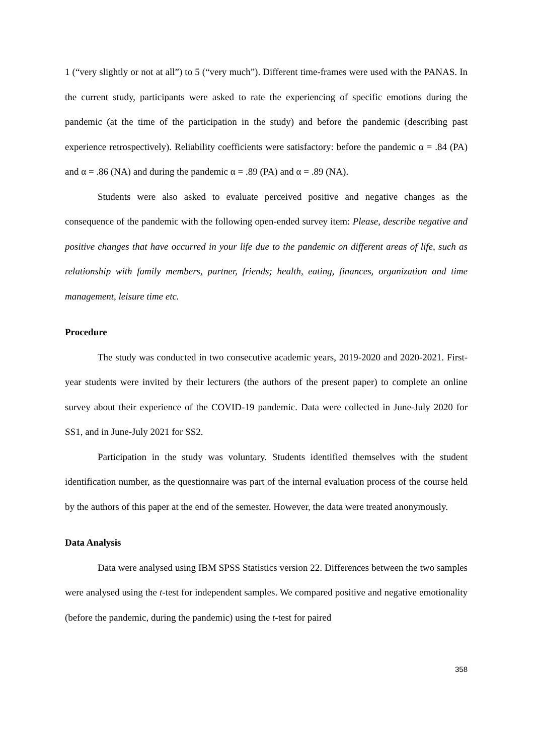1 (“very slightly or not at all”) to 5 (“very much”). Different time-frames were used with the PANAS. In the current study, participants were asked to rate the experiencing of specific emotions during the pandemic (at the time of the participation in the study) and before the pandemic (describing past experience retrospectively). Reliability coefficients were satisfactory: before the pandemic α = .84 (PA) and α = .86 (NA) and during the pandemic α = .89 (PA) and α = .89 (NA).
Students were also asked to evaluate perceived positive and negative changes as the consequence of the pandemic with the following open-ended survey item: Please, describe negative and positive changes that have occurred in your life due to the pandemic on different areas of life, such as relationship with family members, partner, friends; health, eating, finances, organization and time management, leisure time etc.
Procedure
The study was conducted in two consecutive academic years, 2019-2020 and 2020-2021. First-year students were invited by their lecturers (the authors of the present paper) to complete an online survey about their experience of the COVID-19 pandemic. Data were collected in June-July 2020 for SS1, and in June-July 2021 for SS2.
Participation in the study was voluntary. Students identified themselves with the student identification number, as the questionnaire was part of the internal evaluation process of the course held by the authors of this paper at the end of the semester. However, the data were treated anonymously.
Data Analysis
Data were analysed using IBM SPSS Statistics version 22. Differences between the two samples were analysed using the t-test for independent samples. We compared positive and negative emotionality (before the pandemic, during the pandemic) using the t-test for paired
358